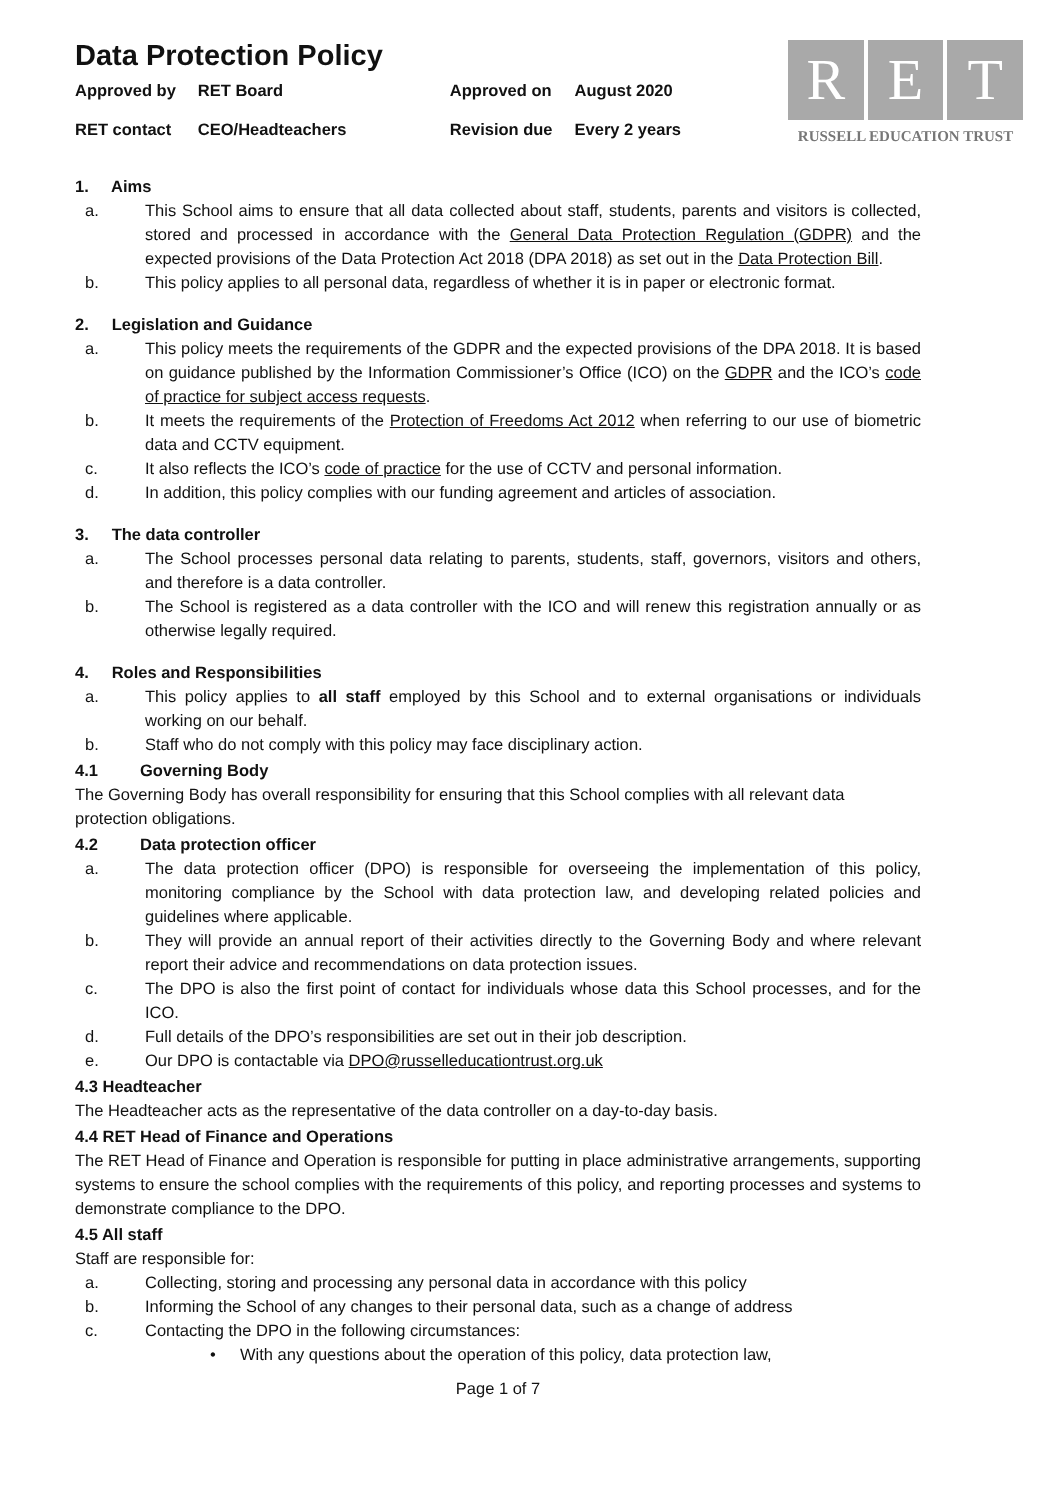Data Protection Policy
R E T
RUSSELL EDUCATION TRUST
| Approved by | RET Board | Approved on | August 2020 |
| RET contact | CEO/Headteachers | Revision due | Every 2 years |
1. Aims
a. This School aims to ensure that all data collected about staff, students, parents and visitors is collected, stored and processed in accordance with the General Data Protection Regulation (GDPR) and the expected provisions of the Data Protection Act 2018 (DPA 2018) as set out in the Data Protection Bill.
b. This policy applies to all personal data, regardless of whether it is in paper or electronic format.
2. Legislation and Guidance
a. This policy meets the requirements of the GDPR and the expected provisions of the DPA 2018. It is based on guidance published by the Information Commissioner’s Office (ICO) on the GDPR and the ICO’s code of practice for subject access requests.
b. It meets the requirements of the Protection of Freedoms Act 2012 when referring to our use of biometric data and CCTV equipment.
c. It also reflects the ICO’s code of practice for the use of CCTV and personal information.
d. In addition, this policy complies with our funding agreement and articles of association.
3. The data controller
a. The School processes personal data relating to parents, students, staff, governors, visitors and others, and therefore is a data controller.
b. The School is registered as a data controller with the ICO and will renew this registration annually or as otherwise legally required.
4. Roles and Responsibilities
a. This policy applies to all staff employed by this School and to external organisations or individuals working on our behalf.
b. Staff who do not comply with this policy may face disciplinary action.
4.1 Governing Body
The Governing Body has overall responsibility for ensuring that this School complies with all relevant data protection obligations.
4.2 Data protection officer
a. The data protection officer (DPO) is responsible for overseeing the implementation of this policy, monitoring compliance by the School with data protection law, and developing related policies and guidelines where applicable.
b. They will provide an annual report of their activities directly to the Governing Body and where relevant report their advice and recommendations on data protection issues.
c. The DPO is also the first point of contact for individuals whose data this School processes, and for the ICO.
d. Full details of the DPO’s responsibilities are set out in their job description.
e. Our DPO is contactable via DPO@russelleducationtrust.org.uk
4.3 Headteacher
The Headteacher acts as the representative of the data controller on a day-to-day basis.
4.4 RET Head of Finance and Operations
The RET Head of Finance and Operation is responsible for putting in place administrative arrangements, supporting systems to ensure the school complies with the requirements of this policy, and reporting processes and systems to demonstrate compliance to the DPO.
4.5 All staff
Staff are responsible for:
a. Collecting, storing and processing any personal data in accordance with this policy
b. Informing the School of any changes to their personal data, such as a change of address
c. Contacting the DPO in the following circumstances:
• With any questions about the operation of this policy, data protection law,
Page 1 of 7